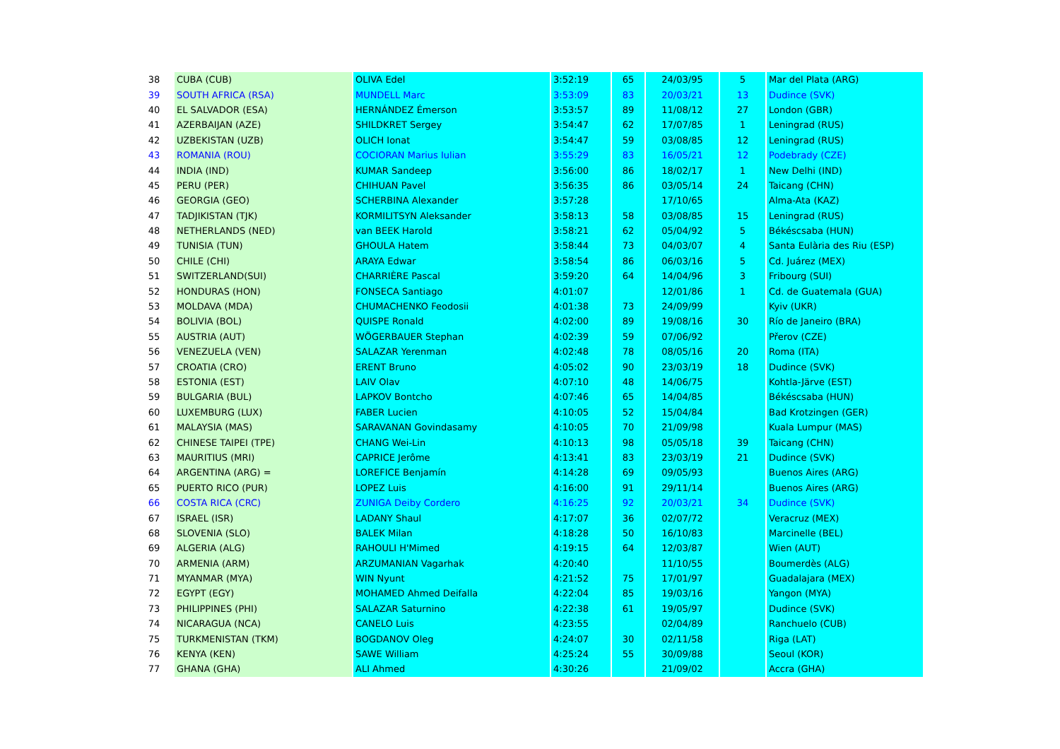| 38 | CUBA (CUB) | OLIVA Edel | 3:52:19 | 65 | 24/03/95 | 5 | Mar del Plata (ARG) |
| 39 | SOUTH AFRICA (RSA) | MUNDELL Marc | 3:53:09 | 83 | 20/03/21 | 13 | Dudince (SVK) |
| 40 | EL SALVADOR (ESA) | HERNÁNDEZ Émerson | 3:53:57 | 89 | 11/08/12 | 27 | London (GBR) |
| 41 | AZERBAIJAN (AZE) | SHILDKRET Sergey | 3:54:47 | 62 | 17/07/85 | 1 | Leningrad (RUS) |
| 42 | UZBEKISTAN (UZB) | OLICH Ionat | 3:54:47 | 59 | 03/08/85 | 12 | Leningrad (RUS) |
| 43 | ROMANIA (ROU) | COCIORAN Marius Iulian | 3:55:29 | 83 | 16/05/21 | 12 | Podebrady (CZE) |
| 44 | INDIA (IND) | KUMAR Sandeep | 3:56:00 | 86 | 18/02/17 | 1 | New Delhi (IND) |
| 45 | PERU (PER) | CHIHUAN Pavel | 3:56:35 | 86 | 03/05/14 | 24 | Taicang (CHN) |
| 46 | GEORGIA (GEO) | SCHERBINA Alexander | 3:57:28 | | 17/10/65 | | Alma-Ata (KAZ) |
| 47 | TADJIKISTAN (TJK) | KORMILITSYN Aleksander | 3:58:13 | 58 | 03/08/85 | 15 | Leningrad (RUS) |
| 48 | NETHERLANDS (NED) | van BEEK Harold | 3:58:21 | 62 | 05/04/92 | 5 | Békéscsaba (HUN) |
| 49 | TUNISIA (TUN) | GHOULA Hatem | 3:58:44 | 73 | 04/03/07 | 4 | Santa Eulària des Riu (ESP) |
| 50 | CHILE (CHI) | ARAYA Edwar | 3:58:54 | 86 | 06/03/16 | 5 | Cd. Juárez (MEX) |
| 51 | SWITZERLAND(SUI) | CHARRIÈRE Pascal | 3:59:20 | 64 | 14/04/96 | 3 | Fribourg (SUI) |
| 52 | HONDURAS (HON) | FONSECA Santiago | 4:01:07 | | 12/01/86 | 1 | Cd. de Guatemala (GUA) |
| 53 | MOLDAVA (MDA) | CHUMACHENKO Feodosii | 4:01:38 | 73 | 24/09/99 | | Kyiv (UKR) |
| 54 | BOLIVIA (BOL) | QUISPE Ronald | 4:02:00 | 89 | 19/08/16 | 30 | Río de Janeiro (BRA) |
| 55 | AUSTRIA (AUT) | WÖGERBAUER Stephan | 4:02:39 | 59 | 07/06/92 | | Přerov (CZE) |
| 56 | VENEZUELA (VEN) | SALAZAR Yerenman | 4:02:48 | 78 | 08/05/16 | 20 | Roma (ITA) |
| 57 | CROATIA (CRO) | ERENT Bruno | 4:05:02 | 90 | 23/03/19 | 18 | Dudince (SVK) |
| 58 | ESTONIA (EST) | LAIV Olav | 4:07:10 | 48 | 14/06/75 | | Kohtla-Järve (EST) |
| 59 | BULGARIA (BUL) | LAPKOV Bontcho | 4:07:46 | 65 | 14/04/85 | | Békéscsaba (HUN) |
| 60 | LUXEMBURG (LUX) | FABER Lucien | 4:10:05 | 52 | 15/04/84 | | Bad Krotzingen (GER) |
| 61 | MALAYSIA (MAS) | SARAVANAN Govindasamy | 4:10:05 | 70 | 21/09/98 | | Kuala Lumpur (MAS) |
| 62 | CHINESE TAIPEI (TPE) | CHANG Wei-Lin | 4:10:13 | 98 | 05/05/18 | 39 | Taicang (CHN) |
| 63 | MAURITIUS (MRI) | CAPRICE Jerôme | 4:13:41 | 83 | 23/03/19 | 21 | Dudince (SVK) |
| 64 | ARGENTINA (ARG) = | LOREFICE Benjamín | 4:14:28 | 69 | 09/05/93 | | Buenos Aires (ARG) |
| 65 | PUERTO RICO (PUR) | LOPEZ Luis | 4:16:00 | 91 | 29/11/14 | | Buenos Aires (ARG) |
| 66 | COSTA RICA (CRC) | ZUNIGA Deiby Cordero | 4:16:25 | 92 | 20/03/21 | 34 | Dudince (SVK) |
| 67 | ISRAEL (ISR) | LADANY Shaul | 4:17:07 | 36 | 02/07/72 | | Veracruz (MEX) |
| 68 | SLOVENIA (SLO) | BALEK Milan | 4:18:28 | 50 | 16/10/83 | | Marcinelle (BEL) |
| 69 | ALGERIA (ALG) | RAHOULI H'Mimed | 4:19:15 | 64 | 12/03/87 | | Wien (AUT) |
| 70 | ARMENIA (ARM) | ARZUMANIAN Vagarhak | 4:20:40 | | 11/10/55 | | Boumerdès (ALG) |
| 71 | MYANMAR (MYA) | WIN Nyunt | 4:21:52 | 75 | 17/01/97 | | Guadalajara (MEX) |
| 72 | EGYPT (EGY) | MOHAMED Ahmed Deifalla | 4:22:04 | 85 | 19/03/16 | | Yangon (MYA) |
| 73 | PHILIPPINES (PHI) | SALAZAR Saturnino | 4:22:38 | 61 | 19/05/97 | | Dudince (SVK) |
| 74 | NICARAGUA (NCA) | CANELO Luis | 4:23:55 | | 02/04/89 | | Ranchuelo (CUB) |
| 75 | TURKMENISTAN (TKM) | BOGDANOV Oleg | 4:24:07 | 30 | 02/11/58 | | Riga (LAT) |
| 76 | KENYA (KEN) | SAWE William | 4:25:24 | 55 | 30/09/88 | | Seoul (KOR) |
| 77 | GHANA (GHA) | ALI Ahmed | 4:30:26 | | 21/09/02 | | Accra (GHA) |